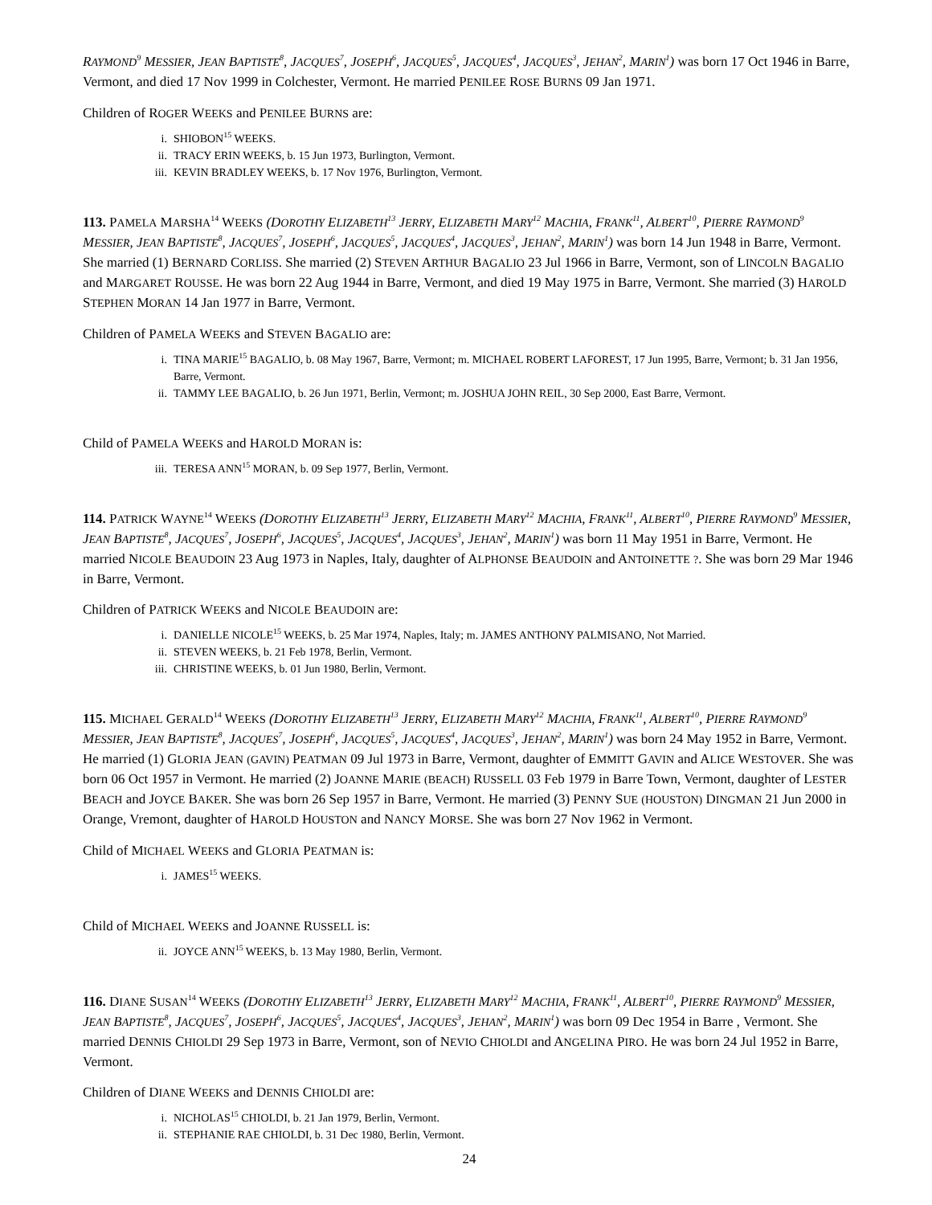RAYMOND<sup>9</sup> MESSIER, JEAN BAPTISTE<sup>8</sup>, JACQUES<sup>7</sup>, JOSEPH<sup>6</sup>, JACQUES<sup>5</sup>, JACQUES<sup>4</sup>, JACQUES<sup>3</sup>, JEHAN<sup>2</sup>, MARIN<sup>1</sup>) was born 17 Oct 1946 in Barre, Vermont, and died 17 Nov 1999 in Colchester, Vermont. He married PENILEE ROSE BURNS 09 Jan 1971.
Children of ROGER WEEKS and PENILEE BURNS are:
i. SHIOBON<sup>15</sup> WEEKS.
ii. TRACY ERIN WEEKS, b. 15 Jun 1973, Burlington, Vermont.
iii. KEVIN BRADLEY WEEKS, b. 17 Nov 1976, Burlington, Vermont.
113. PAMELA MARSHA<sup>14</sup> WEEKS (DOROTHY ELIZABETH<sup>13</sup> JERRY, ELIZABETH MARY<sup>12</sup> MACHIA, FRANK<sup>11</sup>, ALBERT<sup>10</sup>, PIERRE RAYMOND<sup>9</sup> MESSIER, JEAN BAPTISTE<sup>8</sup>, JACQUES<sup>7</sup>, JOSEPH<sup>6</sup>, JACQUES<sup>5</sup>, JACQUES<sup>4</sup>, JACQUES<sup>3</sup>, JEHAN<sup>2</sup>, MARIN<sup>1</sup>) was born 14 Jun 1948 in Barre, Vermont. She married (1) BERNARD CORLISS. She married (2) STEVEN ARTHUR BAGALIO 23 Jul 1966 in Barre, Vermont, son of LINCOLN BAGALIO and MARGARET ROUSSE. He was born 22 Aug 1944 in Barre, Vermont, and died 19 May 1975 in Barre, Vermont. She married (3) HAROLD STEPHEN MORAN 14 Jan 1977 in Barre, Vermont.
Children of PAMELA WEEKS and STEVEN BAGALIO are:
i. TINA MARIE<sup>15</sup> BAGALIO, b. 08 May 1967, Barre, Vermont; m. MICHAEL ROBERT LAFOREST, 17 Jun 1995, Barre, Vermont; b. 31 Jan 1956, Barre, Vermont.
ii. TAMMY LEE BAGALIO, b. 26 Jun 1971, Berlin, Vermont; m. JOSHUA JOHN REIL, 30 Sep 2000, East Barre, Vermont.
Child of PAMELA WEEKS and HAROLD MORAN is:
iii. TERESA ANN<sup>15</sup> MORAN, b. 09 Sep 1977, Berlin, Vermont.
114. PATRICK WAYNE<sup>14</sup> WEEKS (DOROTHY ELIZABETH<sup>13</sup> JERRY, ELIZABETH MARY<sup>12</sup> MACHIA, FRANK<sup>11</sup>, ALBERT<sup>10</sup>, PIERRE RAYMOND<sup>9</sup> MESSIER, JEAN BAPTISTE<sup>8</sup>, JACQUES<sup>7</sup>, JOSEPH<sup>6</sup>, JACQUES<sup>5</sup>, JACQUES<sup>4</sup>, JACQUES<sup>3</sup>, JEHAN<sup>2</sup>, MARIN<sup>1</sup>) was born 11 May 1951 in Barre, Vermont. He married NICOLE BEAUDOIN 23 Aug 1973 in Naples, Italy, daughter of ALPHONSE BEAUDOIN and ANTOINETTE ?. She was born 29 Mar 1946 in Barre, Vermont.
Children of PATRICK WEEKS and NICOLE BEAUDOIN are:
i. DANIELLE NICOLE<sup>15</sup> WEEKS, b. 25 Mar 1974, Naples, Italy; m. JAMES ANTHONY PALMISANO, Not Married.
ii. STEVEN WEEKS, b. 21 Feb 1978, Berlin, Vermont.
iii. CHRISTINE WEEKS, b. 01 Jun 1980, Berlin, Vermont.
115. MICHAEL GERALD<sup>14</sup> WEEKS (DOROTHY ELIZABETH<sup>13</sup> JERRY, ELIZABETH MARY<sup>12</sup> MACHIA, FRANK<sup>11</sup>, ALBERT<sup>10</sup>, PIERRE RAYMOND<sup>9</sup> MESSIER, JEAN BAPTISTE<sup>8</sup>, JACQUES<sup>7</sup>, JOSEPH<sup>6</sup>, JACQUES<sup>5</sup>, JACQUES<sup>4</sup>, JACQUES<sup>3</sup>, JEHAN<sup>2</sup>, MARIN<sup>1</sup>) was born 24 May 1952 in Barre, Vermont. He married (1) GLORIA JEAN (GAVIN) PEATMAN 09 Jul 1973 in Barre, Vermont, daughter of EMMITT GAVIN and ALICE WESTOVER. She was born 06 Oct 1957 in Vermont. He married (2) JOANNE MARIE (BEACH) RUSSELL 03 Feb 1979 in Barre Town, Vermont, daughter of LESTER BEACH and JOYCE BAKER. She was born 26 Sep 1957 in Barre, Vermont. He married (3) PENNY SUE (HOUSTON) DINGMAN 21 Jun 2000 in Orange, Vremont, daughter of HAROLD HOUSTON and NANCY MORSE. She was born 27 Nov 1962 in Vermont.
Child of MICHAEL WEEKS and GLORIA PEATMAN is:
i. JAMES<sup>15</sup> WEEKS.
Child of MICHAEL WEEKS and JOANNE RUSSELL is:
ii. JOYCE ANN<sup>15</sup> WEEKS, b. 13 May 1980, Berlin, Vermont.
116. DIANE SUSAN<sup>14</sup> WEEKS (DOROTHY ELIZABETH<sup>13</sup> JERRY, ELIZABETH MARY<sup>12</sup> MACHIA, FRANK<sup>11</sup>, ALBERT<sup>10</sup>, PIERRE RAYMOND<sup>9</sup> MESSIER, JEAN BAPTISTE<sup>8</sup>, JACQUES<sup>7</sup>, JOSEPH<sup>6</sup>, JACQUES<sup>5</sup>, JACQUES<sup>4</sup>, JACQUES<sup>3</sup>, JEHAN<sup>2</sup>, MARIN<sup>1</sup>) was born 09 Dec 1954 in Barre , Vermont. She married DENNIS CHIOLDI 29 Sep 1973 in Barre, Vermont, son of NEVIO CHIOLDI and ANGELINA PIRO. He was born 24 Jul 1952 in Barre, Vermont.
Children of DIANE WEEKS and DENNIS CHIOLDI are:
i. NICHOLAS<sup>15</sup> CHIOLDI, b. 21 Jan 1979, Berlin, Vermont.
ii. STEPHANIE RAE CHIOLDI, b. 31 Dec 1980, Berlin, Vermont.
24